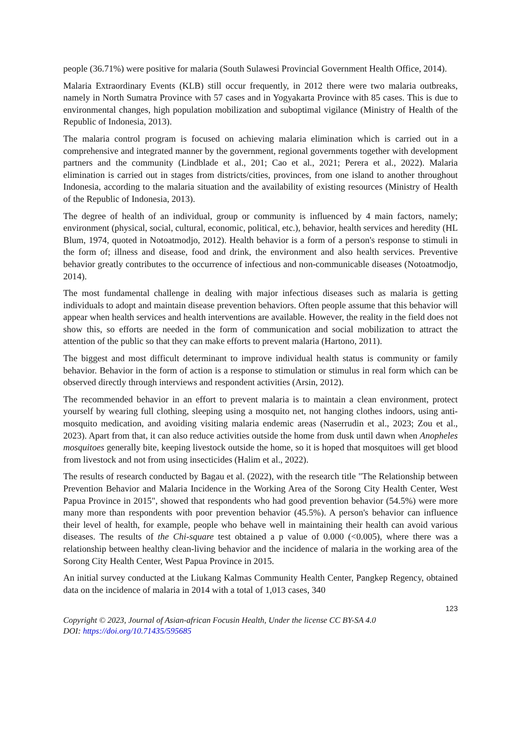people (36.71%) were positive for malaria (South Sulawesi Provincial Government Health Office, 2014).
Malaria Extraordinary Events (KLB) still occur frequently, in 2012 there were two malaria outbreaks, namely in North Sumatra Province with 57 cases and in Yogyakarta Province with 85 cases. This is due to environmental changes, high population mobilization and suboptimal vigilance (Ministry of Health of the Republic of Indonesia, 2013).
The malaria control program is focused on achieving malaria elimination which is carried out in a comprehensive and integrated manner by the government, regional governments together with development partners and the community (Lindblade et al., 201; Cao et al., 2021; Perera et al., 2022). Malaria elimination is carried out in stages from districts/cities, provinces, from one island to another throughout Indonesia, according to the malaria situation and the availability of existing resources (Ministry of Health of the Republic of Indonesia, 2013).
The degree of health of an individual, group or community is influenced by 4 main factors, namely; environment (physical, social, cultural, economic, political, etc.), behavior, health services and heredity (HL Blum, 1974, quoted in Notoatmodjo, 2012). Health behavior is a form of a person's response to stimuli in the form of; illness and disease, food and drink, the environment and also health services. Preventive behavior greatly contributes to the occurrence of infectious and non-communicable diseases (Notoatmodjo, 2014).
The most fundamental challenge in dealing with major infectious diseases such as malaria is getting individuals to adopt and maintain disease prevention behaviors. Often people assume that this behavior will appear when health services and health interventions are available. However, the reality in the field does not show this, so efforts are needed in the form of communication and social mobilization to attract the attention of the public so that they can make efforts to prevent malaria (Hartono, 2011).
The biggest and most difficult determinant to improve individual health status is community or family behavior. Behavior in the form of action is a response to stimulation or stimulus in real form which can be observed directly through interviews and respondent activities (Arsin, 2012).
The recommended behavior in an effort to prevent malaria is to maintain a clean environment, protect yourself by wearing full clothing, sleeping using a mosquito net, not hanging clothes indoors, using anti-mosquito medication, and avoiding visiting malaria endemic areas (Naserrudin et al., 2023; Zou et al., 2023). Apart from that, it can also reduce activities outside the home from dusk until dawn when Anopheles mosquitoes generally bite, keeping livestock outside the home, so it is hoped that mosquitoes will get blood from livestock and not from using insecticides (Halim et al., 2022).
The results of research conducted by Bagau et al. (2022), with the research title "The Relationship between Prevention Behavior and Malaria Incidence in the Working Area of the Sorong City Health Center, West Papua Province in 2015", showed that respondents who had good prevention behavior (54.5%) were more many more than respondents with poor prevention behavior (45.5%). A person's behavior can influence their level of health, for example, people who behave well in maintaining their health can avoid various diseases. The results of the Chi-square test obtained a p value of 0.000 (<0.005), where there was a relationship between healthy clean-living behavior and the incidence of malaria in the working area of the Sorong City Health Center, West Papua Province in 2015.
An initial survey conducted at the Liukang Kalmas Community Health Center, Pangkep Regency, obtained data on the incidence of malaria in 2014 with a total of 1,013 cases, 340
123
Copyright © 2023, Journal of Asian-african Focusin Health, Under the license CC BY-SA 4.0
DOI: https://doi.org/10.71435/595685